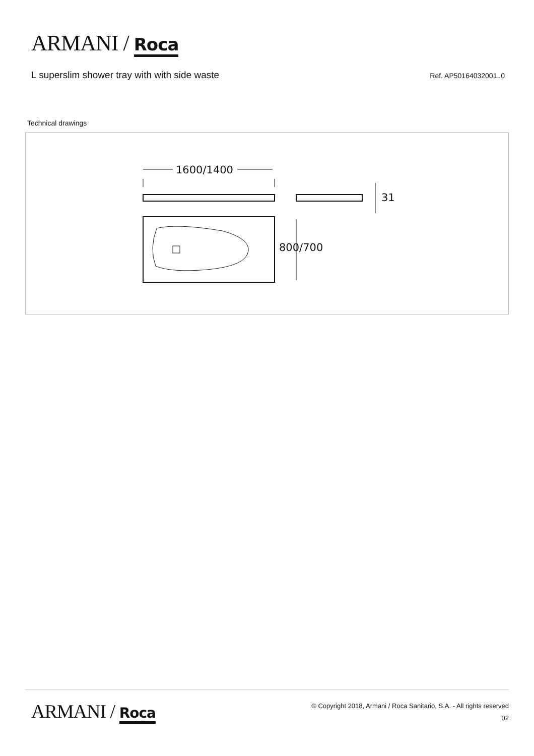ARMANI / Roca
L superslim shower tray with with side waste
Ref. AP50164032001..0
Technical drawings
1600/1400
31
800/700
ARMANI / Roca
© Copyright 2018, Armani / Roca Sanitario, S.A. - All rights reserved
02